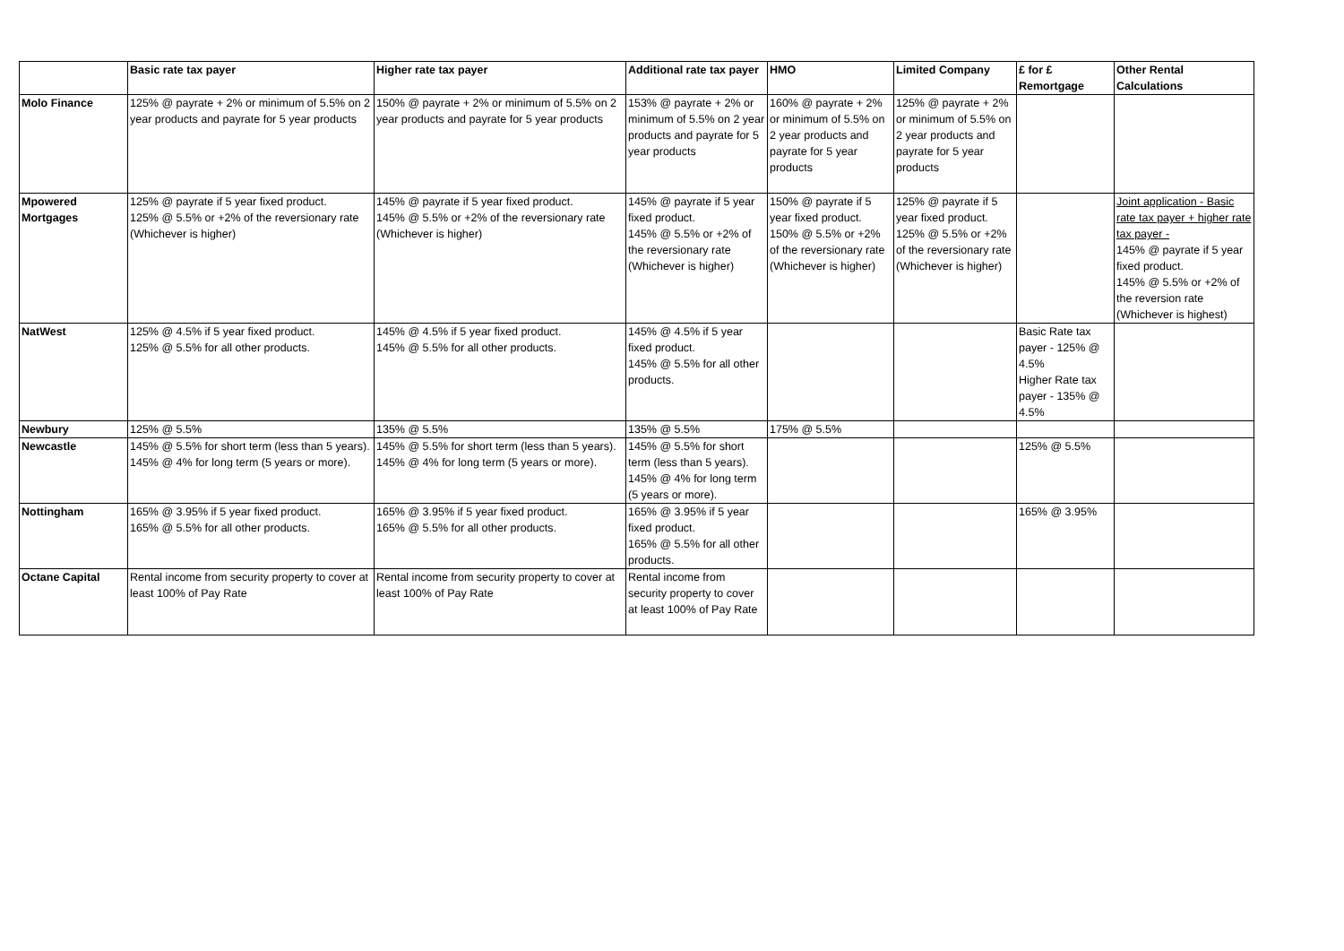| | Basic rate tax payer | Higher rate tax payer | Additional rate tax payer | HMO | Limited Company | £ for £ Remortgage | Other Rental Calculations |
| --- | --- | --- | --- | --- | --- | --- | --- |
| Molo Finance | 125% @ payrate + 2% or minimum of 5.5% on 2 year products and payrate for 5 year products | 150% @ payrate + 2% or minimum of 5.5% on 2 year products and payrate for 5 year products | 153% @ payrate + 2% or minimum of 5.5% on 2 year products and payrate for 5 year products | 160% @ payrate + 2% or minimum of 5.5% on 2 year products and payrate for 5 year products | 125% @ payrate + 2% or minimum of 5.5% on 2 year products and payrate for 5 year products | | |
| Mpowered Mortgages | 125% @ payrate if 5 year fixed product. 125% @ 5.5% or +2% of the reversionary rate (Whichever is higher) | 145% @ payrate if 5 year fixed product. 145% @ 5.5% or +2% of the reversionary rate (Whichever is higher) | 145% @ payrate if 5 year fixed product. 145% @ 5.5% or +2% of the reversionary rate (Whichever is higher) | 150% @ payrate if 5 year fixed product. 150% @ 5.5% or +2% of the reversionary rate (Whichever is higher) | 125% @ payrate if 5 year fixed product. 125% @ 5.5% or +2% of the reversionary rate (Whichever is higher) | | Joint application - Basic rate tax payer + higher rate tax payer - 145% @ payrate if 5 year fixed product. 145% @ 5.5% or +2% of the reversion rate (Whichever is highest) |
| NatWest | 125% @ 4.5% if 5 year fixed product. 125% @ 5.5% for all other products. | 145% @ 4.5% if 5 year fixed product. 145% @ 5.5% for all other products. | 145% @ 4.5% if 5 year fixed product. 145% @ 5.5% for all other products. | | | Basic Rate tax payer - 125% @ 4.5% Higher Rate tax payer - 135% @ 4.5% | |
| Newbury | 125% @ 5.5% | 135% @ 5.5% | 135% @ 5.5% | 175% @ 5.5% | | | |
| Newcastle | 145% @ 5.5% for short term (less than 5 years). 145% @ 4% for long term (5 years or more). | 145% @ 5.5% for short term (less than 5 years). 145% @ 4% for long term (5 years or more). | 145% @ 5.5% for short term (less than 5 years). 145% @ 4% for long term (5 years or more). | | | 125% @ 5.5% | |
| Nottingham | 165% @ 3.95% if 5 year fixed product. 165% @ 5.5% for all other products. | 165% @ 3.95% if 5 year fixed product. 165% @ 5.5% for all other products. | 165% @ 3.95% if 5 year fixed product. 165% @ 5.5% for all other products. | | | 165% @ 3.95% | |
| Octane Capital | Rental income from security property to cover at least 100% of Pay Rate | Rental income from security property to cover at least 100% of Pay Rate | Rental income from security property to cover at least 100% of Pay Rate | | | | |